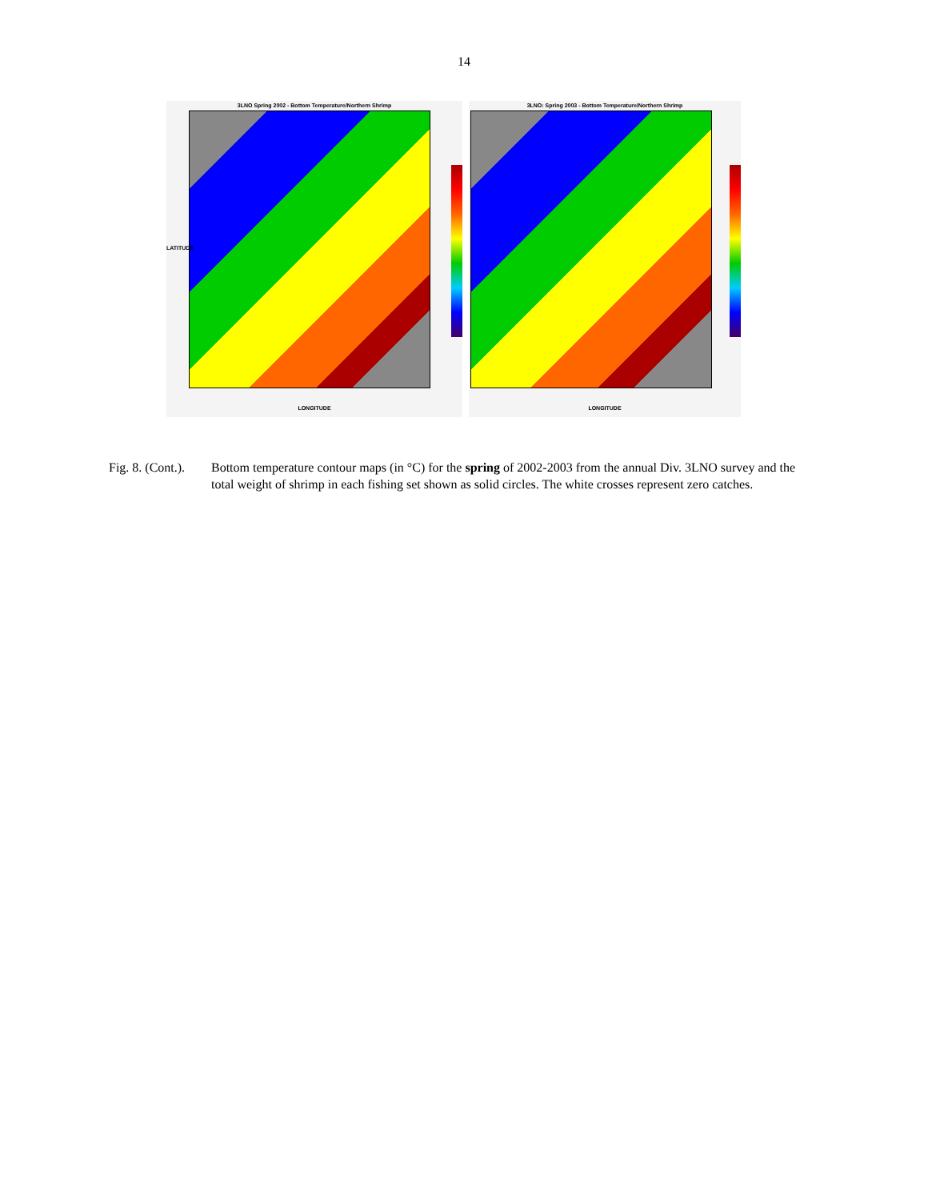14
3LNO Spring 2002 - Bottom Temperature/Northern Shrimp
LATITUDE
LONGITUDE
3LNO: Spring 2003 - Bottom Temperature/Northern Shrimp
LONGITUDE
Fig. 8. (Cont.).
Bottom temperature contour maps (in °C) for the spring of 2002-2003 from the annual Div. 3LNO survey and the total weight of shrimp in each fishing set shown as solid circles. The white crosses represent zero catches.